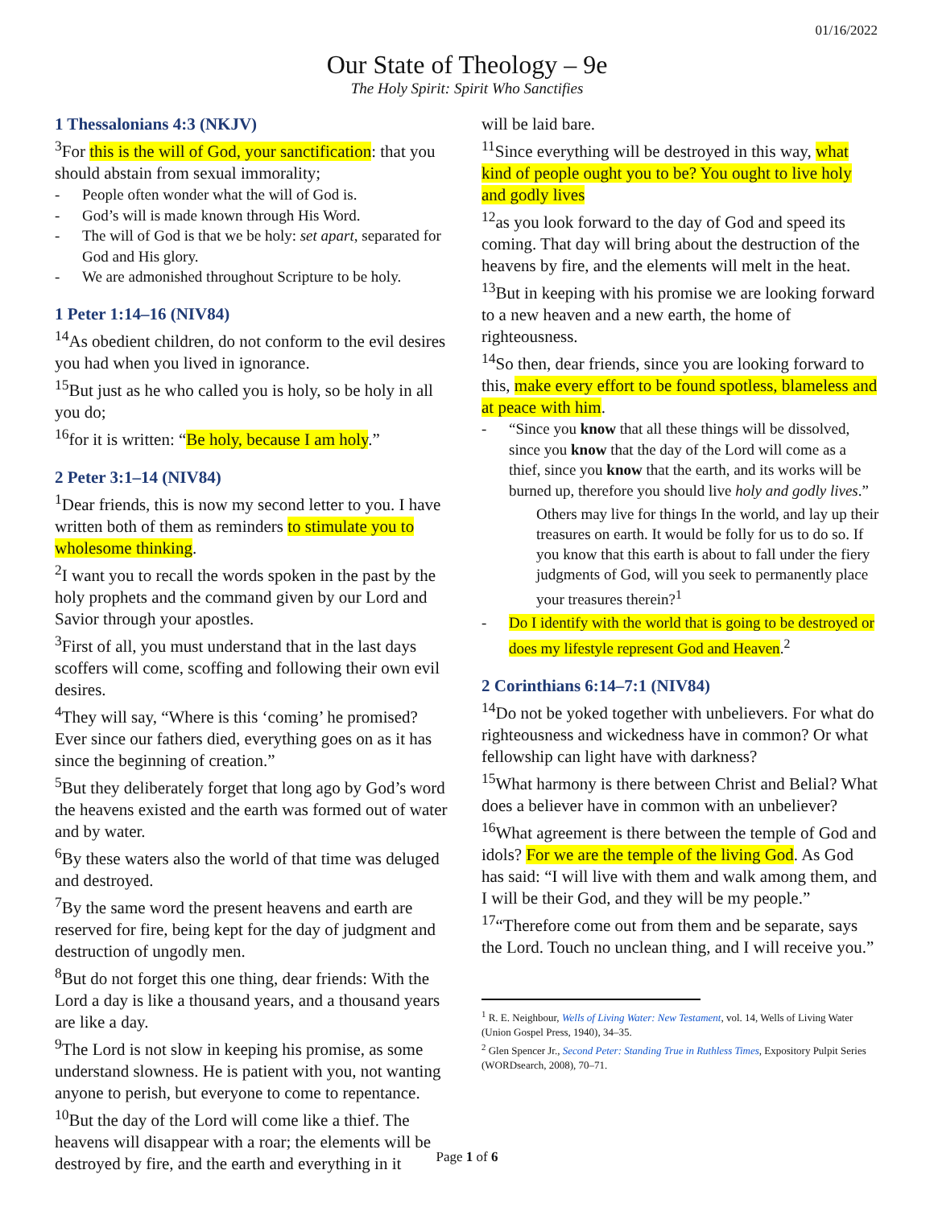01/16/2022
Our State of Theology – 9e
The Holy Spirit: Spirit Who Sanctifies
1 Thessalonians 4:3 (NKJV)
<sup>3</sup> For this is the will of God, your sanctification: that you should abstain from sexual immorality;
- People often wonder what the will of God is.
- God’s will is made known through His Word.
- The will of God is that we be holy: set apart, separated for God and His glory.
- We are admonished throughout Scripture to be holy.
1 Peter 1:14–16 (NIV84)
<sup>14</sup> As obedient children, do not conform to the evil desires you had when you lived in ignorance.
<sup>15</sup> But just as he who called you is holy, so be holy in all you do;
<sup>16</sup> for it is written: “Be holy, because I am holy.”
2 Peter 3:1–14 (NIV84)
<sup>1</sup> Dear friends, this is now my second letter to you. I have written both of them as reminders to stimulate you to wholesome thinking.
<sup>2</sup> I want you to recall the words spoken in the past by the holy prophets and the command given by our Lord and Savior through your apostles.
<sup>3</sup> First of all, you must understand that in the last days scoffers will come, scoffing and following their own evil desires.
<sup>4</sup> They will say, “Where is this ‘coming’ he promised? Ever since our fathers died, everything goes on as it has since the beginning of creation.”
<sup>5</sup> But they deliberately forget that long ago by God’s word the heavens existed and the earth was formed out of water and by water.
<sup>6</sup> By these waters also the world of that time was deluged and destroyed.
<sup>7</sup> By the same word the present heavens and earth are reserved for fire, being kept for the day of judgment and destruction of ungodly men.
<sup>8</sup> But do not forget this one thing, dear friends: With the Lord a day is like a thousand years, and a thousand years are like a day.
<sup>9</sup> The Lord is not slow in keeping his promise, as some understand slowness. He is patient with you, not wanting anyone to perish, but everyone to come to repentance.
<sup>10</sup> But the day of the Lord will come like a thief. The heavens will disappear with a roar; the elements will be destroyed by fire, and the earth and everything in it
will be laid bare.
<sup>11</sup> Since everything will be destroyed in this way, what kind of people ought you to be? You ought to live holy and godly lives
<sup>12</sup> as you look forward to the day of God and speed its coming. That day will bring about the destruction of the heavens by fire, and the elements will melt in the heat.
<sup>13</sup> But in keeping with his promise we are looking forward to a new heaven and a new earth, the home of righteousness.
<sup>14</sup> So then, dear friends, since you are looking forward to this, make every effort to be found spotless, blameless and at peace with him.
- “Since you know that all these things will be dissolved, since you know that the day of the Lord will come as a thief, since you know that the earth, and its works will be burned up, therefore you should live holy and godly lives.”
Others may live for things In the world, and lay up their treasures on earth. It would be folly for us to do so. If you know that this earth is about to fall under the fiery judgments of God, will you seek to permanently place your treasures therein?<sup>1</sup>
- Do I identify with the world that is going to be destroyed or does my lifestyle represent God and Heaven.<sup>2</sup>
2 Corinthians 6:14–7:1 (NIV84)
<sup>14</sup> Do not be yoked together with unbelievers. For what do righteousness and wickedness have in common? Or what fellowship can light have with darkness?
<sup>15</sup> What harmony is there between Christ and Belial? What does a believer have in common with an unbeliever?
<sup>16</sup> What agreement is there between the temple of God and idols? For we are the temple of the living God. As God has said: “I will live with them and walk among them, and I will be their God, and they will be my people.”
<sup>17</sup> “Therefore come out from them and be separate, says the Lord. Touch no unclean thing, and I will receive you.”
<sup>1</sup> R. E. Neighbour, Wells of Living Water: New Testament, vol. 14, Wells of Living Water (Union Gospel Press, 1940), 34–35.
<sup>2</sup> Glen Spencer Jr., Second Peter: Standing True in Ruthless Times, Expository Pulpit Series (WORDsearch, 2008), 70–71.
Page 1 of 6